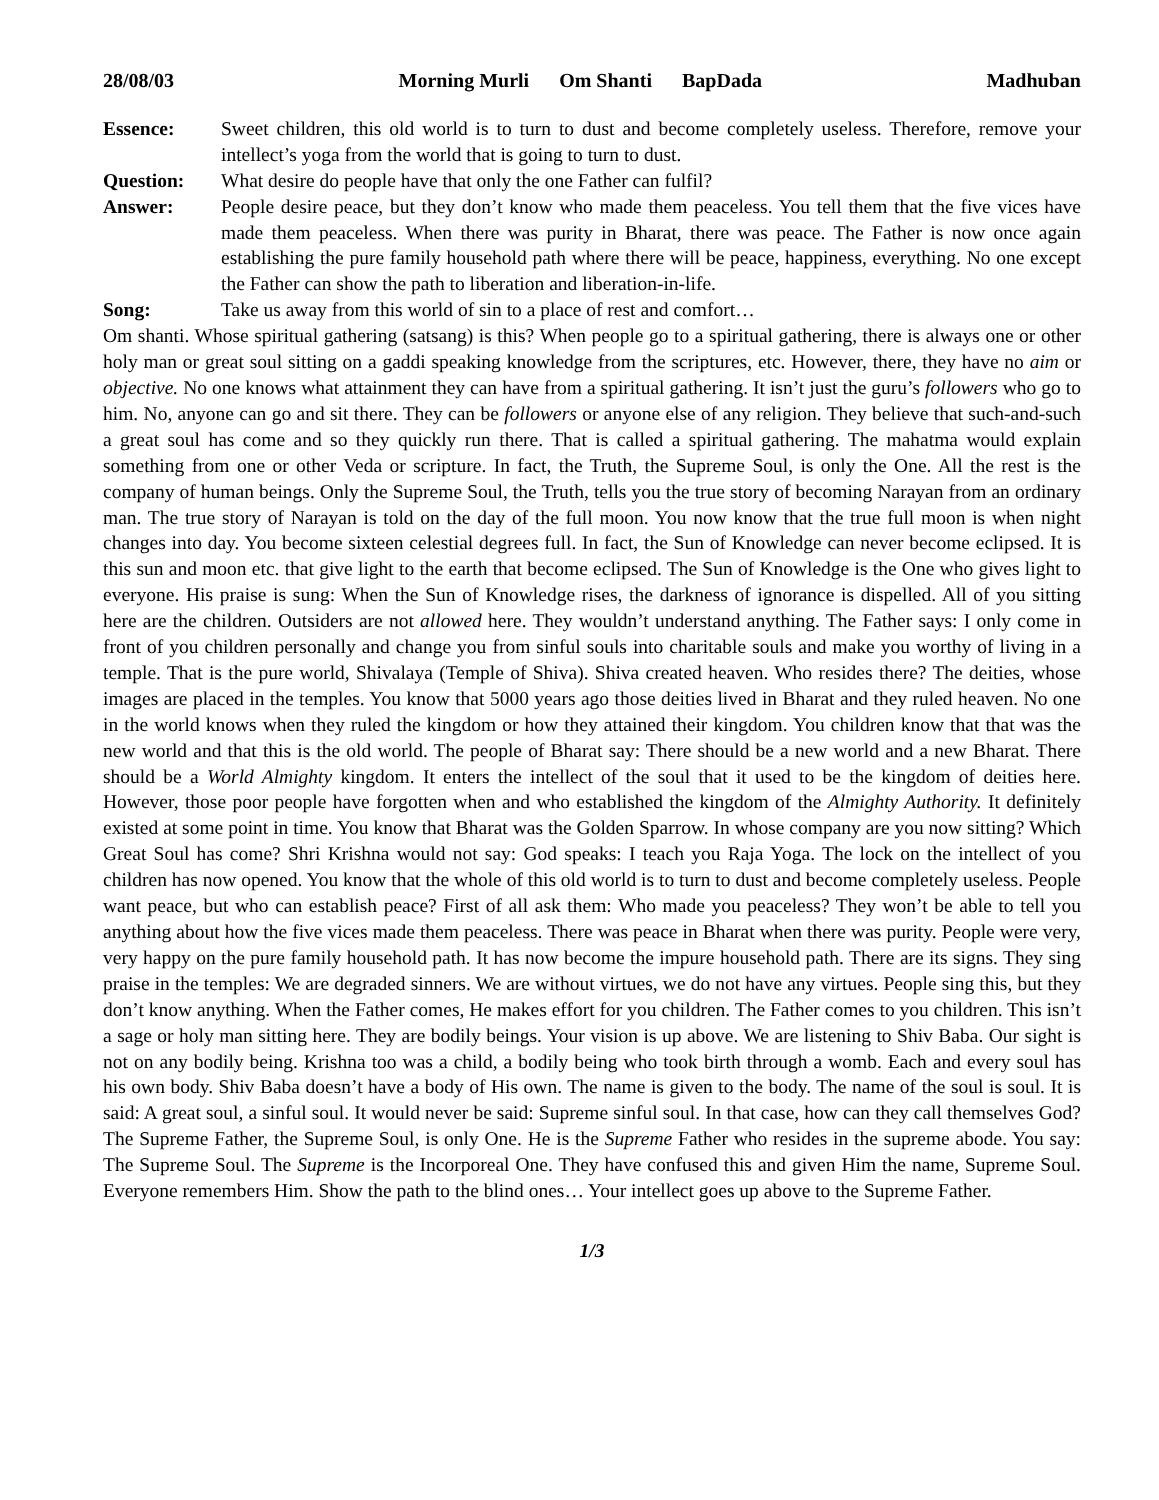28/08/03 Morning Murli Om Shanti BapDada Madhuban
Essence: Sweet children, this old world is to turn to dust and become completely useless. Therefore, remove your intellect’s yoga from the world that is going to turn to dust.
Question: What desire do people have that only the one Father can fulfil?
Answer: People desire peace, but they don’t know who made them peaceless. You tell them that the five vices have made them peaceless. When there was purity in Bharat, there was peace. The Father is now once again establishing the pure family household path where there will be peace, happiness, everything. No one except the Father can show the path to liberation and liberation-in-life.
Song: Take us away from this world of sin to a place of rest and comfort…
Om shanti. Whose spiritual gathering (satsang) is this? When people go to a spiritual gathering, there is always one or other holy man or great soul sitting on a gaddi speaking knowledge from the scriptures, etc. However, there, they have no aim or objective. No one knows what attainment they can have from a spiritual gathering. It isn’t just the guru’s followers who go to him. No, anyone can go and sit there. They can be followers or anyone else of any religion. They believe that such-and-such a great soul has come and so they quickly run there. That is called a spiritual gathering. The mahatma would explain something from one or other Veda or scripture. In fact, the Truth, the Supreme Soul, is only the One. All the rest is the company of human beings. Only the Supreme Soul, the Truth, tells you the true story of becoming Narayan from an ordinary man. The true story of Narayan is told on the day of the full moon. You now know that the true full moon is when night changes into day. You become sixteen celestial degrees full. In fact, the Sun of Knowledge can never become eclipsed. It is this sun and moon etc. that give light to the earth that become eclipsed. The Sun of Knowledge is the One who gives light to everyone. His praise is sung: When the Sun of Knowledge rises, the darkness of ignorance is dispelled. All of you sitting here are the children. Outsiders are not allowed here. They wouldn’t understand anything. The Father says: I only come in front of you children personally and change you from sinful souls into charitable souls and make you worthy of living in a temple. That is the pure world, Shivalaya (Temple of Shiva). Shiva created heaven. Who resides there? The deities, whose images are placed in the temples. You know that 5000 years ago those deities lived in Bharat and they ruled heaven. No one in the world knows when they ruled the kingdom or how they attained their kingdom. You children know that that was the new world and that this is the old world. The people of Bharat say: There should be a new world and a new Bharat. There should be a World Almighty kingdom. It enters the intellect of the soul that it used to be the kingdom of deities here. However, those poor people have forgotten when and who established the kingdom of the Almighty Authority. It definitely existed at some point in time. You know that Bharat was the Golden Sparrow. In whose company are you now sitting? Which Great Soul has come? Shri Krishna would not say: God speaks: I teach you Raja Yoga. The lock on the intellect of you children has now opened. You know that the whole of this old world is to turn to dust and become completely useless. People want peace, but who can establish peace? First of all ask them: Who made you peaceless? They won’t be able to tell you anything about how the five vices made them peaceless. There was peace in Bharat when there was purity. People were very, very happy on the pure family household path. It has now become the impure household path. There are its signs. They sing praise in the temples: We are degraded sinners. We are without virtues, we do not have any virtues. People sing this, but they don’t know anything. When the Father comes, He makes effort for you children. The Father comes to you children. This isn’t a sage or holy man sitting here. They are bodily beings. Your vision is up above. We are listening to Shiv Baba. Our sight is not on any bodily being. Krishna too was a child, a bodily being who took birth through a womb. Each and every soul has his own body. Shiv Baba doesn’t have a body of His own. The name is given to the body. The name of the soul is soul. It is said: A great soul, a sinful soul. It would never be said: Supreme sinful soul. In that case, how can they call themselves God? The Supreme Father, the Supreme Soul, is only One. He is the Supreme Father who resides in the supreme abode. You say: The Supreme Soul. The Supreme is the Incorporeal One. They have confused this and given Him the name, Supreme Soul. Everyone remembers Him. Show the path to the blind ones… Your intellect goes up above to the Supreme Father.
1/3